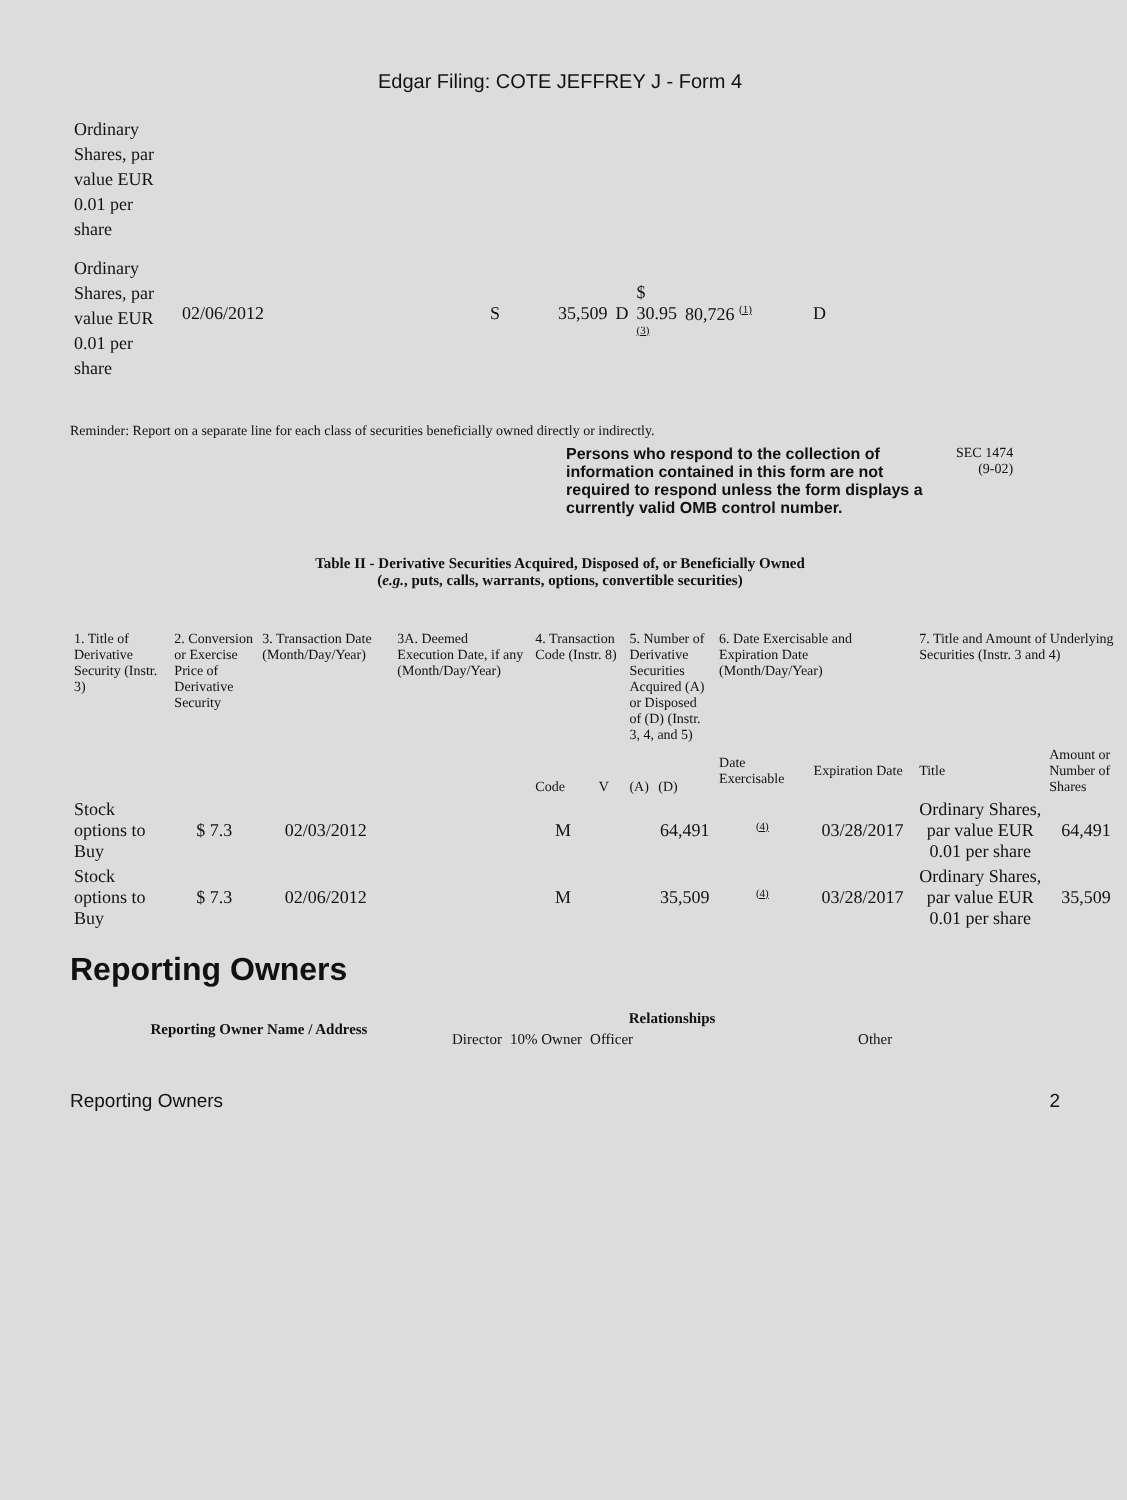Edgar Filing: COTE JEFFREY J - Form 4
| Ordinary Shares, par value EUR 0.01 per share | | | | | | | |
| Ordinary Shares, par value EUR 0.01 per share | 02/06/2012 | S | 35,509 | D | $ 30.95 <sup>(3)</sup> | 80,726 <sup>(1)</sup> | D |
Reminder: Report on a separate line for each class of securities beneficially owned directly or indirectly.
Persons who respond to the collection of information contained in this form are not required to respond unless the form displays a currently valid OMB control number.
SEC 1474
(9-02)
Table II - Derivative Securities Acquired, Disposed of, or Beneficially Owned
(e.g., puts, calls, warrants, options, convertible securities)
| 1. Title of Derivative Security (Instr. 3) | 2. Conversion or Exercise Price of Derivative Security | 3. Transaction Date (Month/Day/Year) | 3A. Deemed Execution Date, if any (Month/Day/Year) | 4. Transaction Code (Instr. 8) | | 5. Number of Derivative Securities Acquired (A) or Disposed of (D) (Instr. 3, 4, and 5) | | 6. Date Exercisable and Expiration Date (Month/Day/Year) | | 7. Title and Amount of Underlying Securities (Instr. 3 and 4) | |
| --- | --- | --- | --- | --- | --- | --- | --- | --- | --- | --- | --- |
| | | | | Code | V | (A) | (D) | Date Exercisable | Expiration Date | Title | Amount or Number of Shares |
| Stock options to Buy | $ 7.3 | 02/03/2012 | | M | | | 64,491 | <sup>(4)</sup> | 03/28/2017 | Ordinary Shares, par value EUR 0.01 per share | 64,491 |
| Stock options to Buy | $ 7.3 | 02/06/2012 | | M | | | 35,509 | <sup>(4)</sup> | 03/28/2017 | Ordinary Shares, par value EUR 0.01 per share | 35,509 |
Reporting Owners
| Reporting Owner Name / Address | Relationships | | | |
| --- | --- | --- | --- | --- |
| | Director | 10% Owner | Officer | Other |
Reporting Owners 2